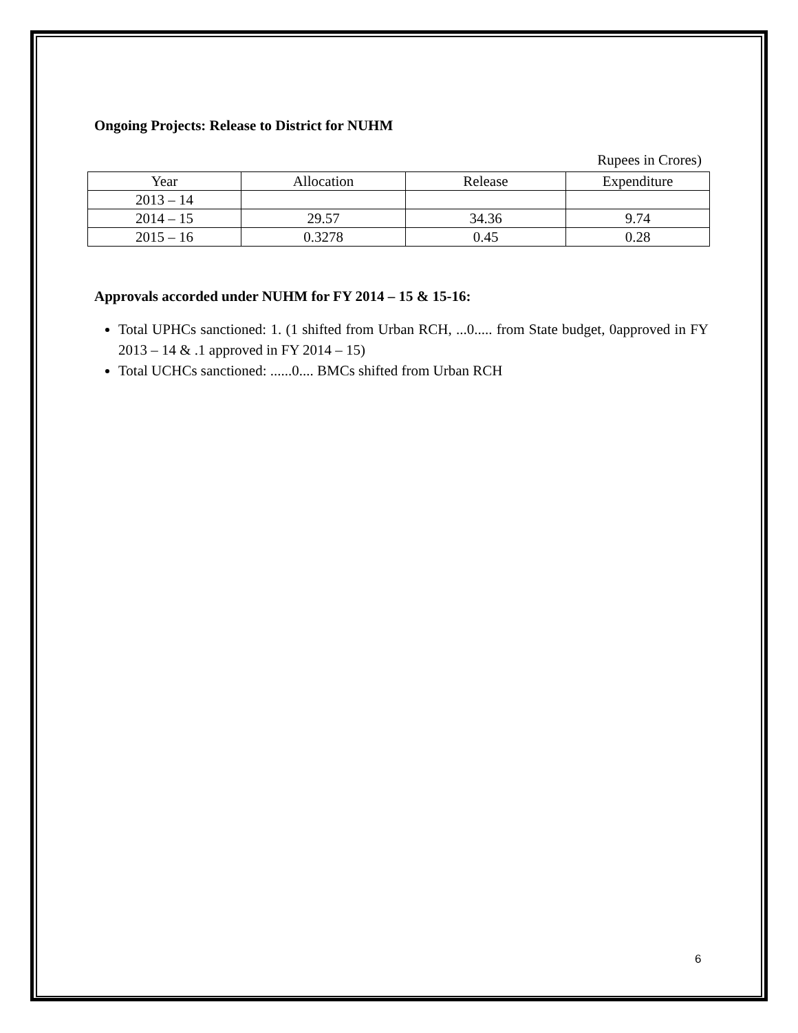Ongoing Projects: Release to District for NUHM
Rupees in Crores)
| Year | Allocation | Release | Expenditure |
| --- | --- | --- | --- |
| 2013 – 14 | | | |
| 2014 – 15 | 29.57 | 34.36 | 9.74 |
| 2015 – 16 | 0.3278 | 0.45 | 0.28 |
Approvals accorded under NUHM for FY 2014 – 15 & 15-16:
Total UPHCs sanctioned: 1. (1 shifted from Urban RCH, ...0..... from State budget, 0approved in FY 2013 – 14 & .1 approved in FY 2014 – 15)
Total UCHCs sanctioned: ......0.... BMCs shifted from Urban RCH
6